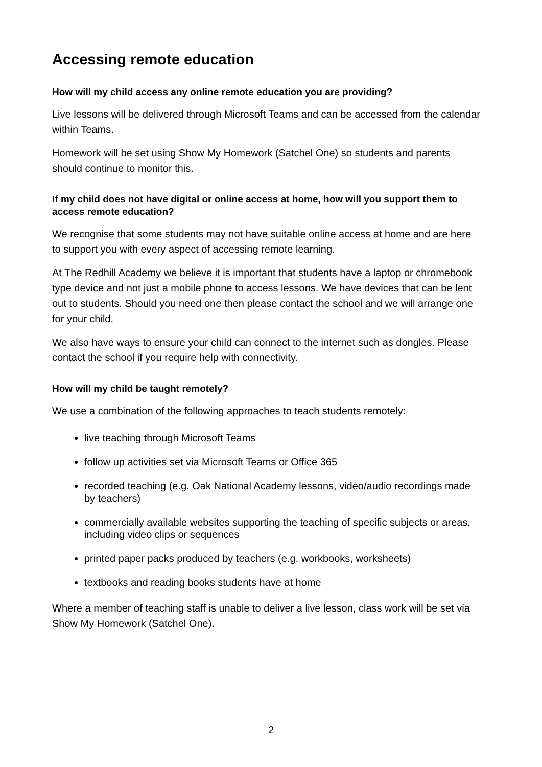Accessing remote education
How will my child access any online remote education you are providing?
Live lessons will be delivered through Microsoft Teams and can be accessed from the calendar within Teams.
Homework will be set using Show My Homework (Satchel One) so students and parents should continue to monitor this.
If my child does not have digital or online access at home, how will you support them to access remote education?
We recognise that some students may not have suitable online access at home and are here to support you with every aspect of accessing remote learning.
At The Redhill Academy we believe it is important that students have a laptop or chromebook type device and not just a mobile phone to access lessons. We have devices that can be lent out to students. Should you need one then please contact the school and we will arrange one for your child.
We also have ways to ensure your child can connect to the internet such as dongles. Please contact the school if you require help with connectivity.
How will my child be taught remotely?
We use a combination of the following approaches to teach students remotely:
live teaching through Microsoft Teams
follow up activities set via Microsoft Teams or Office 365
recorded teaching (e.g. Oak National Academy lessons, video/audio recordings made by teachers)
commercially available websites supporting the teaching of specific subjects or areas, including video clips or sequences
printed paper packs produced by teachers (e.g. workbooks, worksheets)
textbooks and reading books students have at home
Where a member of teaching staff is unable to deliver a live lesson, class work will be set via Show My Homework (Satchel One).
2